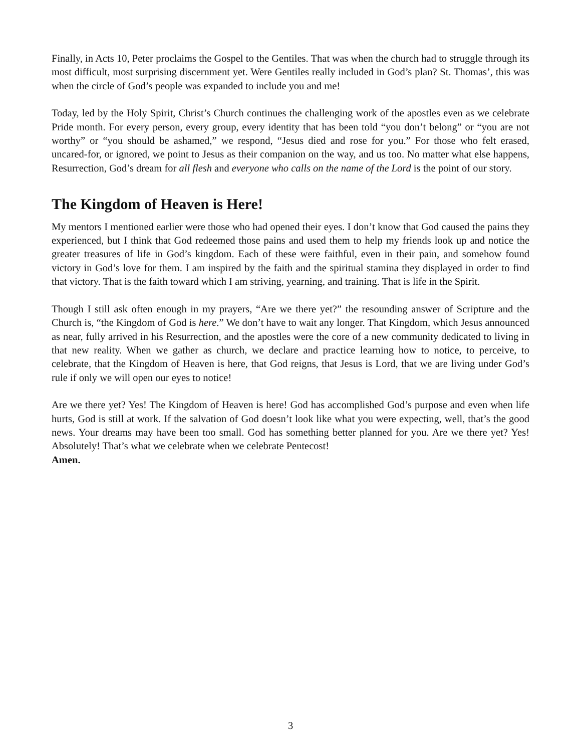Finally, in Acts 10, Peter proclaims the Gospel to the Gentiles. That was when the church had to struggle through its most difficult, most surprising discernment yet. Were Gentiles really included in God’s plan? St. Thomas’, this was when the circle of God’s people was expanded to include you and me!
Today, led by the Holy Spirit, Christ’s Church continues the challenging work of the apostles even as we celebrate Pride month. For every person, every group, every identity that has been told “you don’t belong” or “you are not worthy” or “you should be ashamed,” we respond, “Jesus died and rose for you.” For those who felt erased, uncared-for, or ignored, we point to Jesus as their companion on the way, and us too. No matter what else happens, Resurrection, God’s dream for all flesh and everyone who calls on the name of the Lord is the point of our story.
The Kingdom of Heaven is Here!
My mentors I mentioned earlier were those who had opened their eyes. I don’t know that God caused the pains they experienced, but I think that God redeemed those pains and used them to help my friends look up and notice the greater treasures of life in God’s kingdom. Each of these were faithful, even in their pain, and somehow found victory in God’s love for them. I am inspired by the faith and the spiritual stamina they displayed in order to find that victory. That is the faith toward which I am striving, yearning, and training. That is life in the Spirit.
Though I still ask often enough in my prayers, “Are we there yet?” the resounding answer of Scripture and the Church is, “the Kingdom of God is here.” We don’t have to wait any longer. That Kingdom, which Jesus announced as near, fully arrived in his Resurrection, and the apostles were the core of a new community dedicated to living in that new reality. When we gather as church, we declare and practice learning how to notice, to perceive, to celebrate, that the Kingdom of Heaven is here, that God reigns, that Jesus is Lord, that we are living under God’s rule if only we will open our eyes to notice!
Are we there yet? Yes! The Kingdom of Heaven is here! God has accomplished God’s purpose and even when life hurts, God is still at work. If the salvation of God doesn’t look like what you were expecting, well, that’s the good news. Your dreams may have been too small. God has something better planned for you. Are we there yet? Yes! Absolutely! That’s what we celebrate when we celebrate Pentecost!
Amen.
3